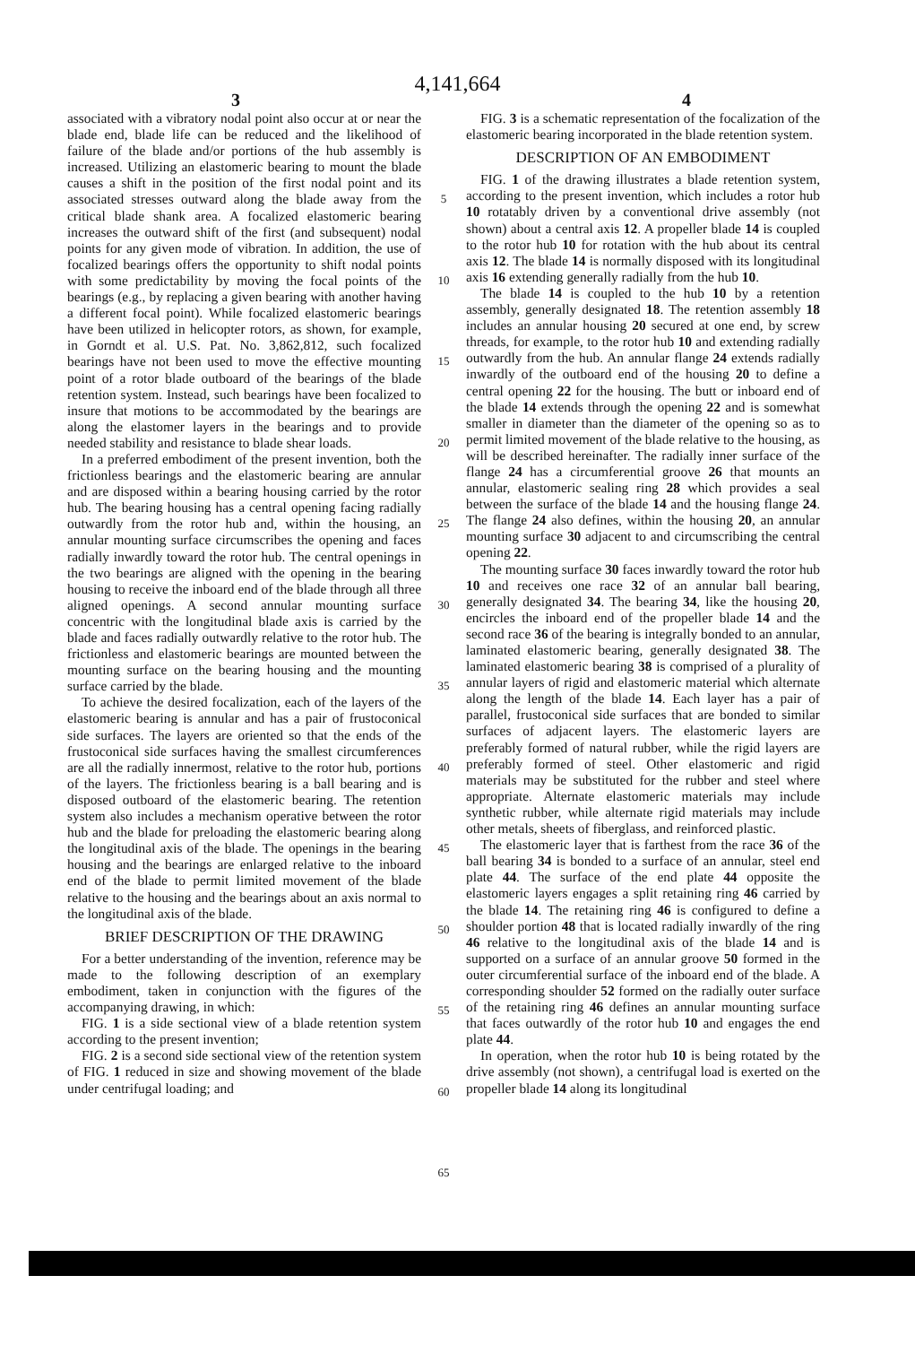4,141,664
3 4
associated with a vibratory nodal point also occur at or near the blade end, blade life can be reduced and the likelihood of failure of the blade and/or portions of the hub assembly is increased. Utilizing an elastomeric bearing to mount the blade causes a shift in the position of the first nodal point and its associated stresses outward along the blade away from the critical blade shank area. A focalized elastomeric bearing increases the outward shift of the first (and subsequent) nodal points for any given mode of vibration. In addition, the use of focalized bearings offers the opportunity to shift nodal points with some predictability by moving the focal points of the bearings (e.g., by replacing a given bearing with another having a different focal point). While focalized elastomeric bearings have been utilized in helicopter rotors, as shown, for example, in Gorndt et al. U.S. Pat. No. 3,862,812, such focalized bearings have not been used to move the effective mounting point of a rotor blade outboard of the bearings of the blade retention system. Instead, such bearings have been focalized to insure that motions to be accommodated by the bearings are along the elastomer layers in the bearings and to provide needed stability and resistance to blade shear loads.
In a preferred embodiment of the present invention, both the frictionless bearings and the elastomeric bearing are annular and are disposed within a bearing housing carried by the rotor hub. The bearing housing has a central opening facing radially outwardly from the rotor hub and, within the housing, an annular mounting surface circumscribes the opening and faces radially inwardly toward the rotor hub. The central openings in the two bearings are aligned with the opening in the bearing housing to receive the inboard end of the blade through all three aligned openings. A second annular mounting surface concentric with the longitudinal blade axis is carried by the blade and faces radially outwardly relative to the rotor hub. The frictionless and elastomeric bearings are mounted between the mounting surface on the bearing housing and the mounting surface carried by the blade.
To achieve the desired focalization, each of the layers of the elastomeric bearing is annular and has a pair of frustoconical side surfaces. The layers are oriented so that the ends of the frustoconical side surfaces having the smallest circumferences are all the radially innermost, relative to the rotor hub, portions of the layers. The frictionless bearing is a ball bearing and is disposed outboard of the elastomeric bearing. The retention system also includes a mechanism operative between the rotor hub and the blade for preloading the elastomeric bearing along the longitudinal axis of the blade. The openings in the bearing housing and the bearings are enlarged relative to the inboard end of the blade to permit limited movement of the blade relative to the housing and the bearings about an axis normal to the longitudinal axis of the blade.
BRIEF DESCRIPTION OF THE DRAWING
For a better understanding of the invention, reference may be made to the following description of an exemplary embodiment, taken in conjunction with the figures of the accompanying drawing, in which:
FIG. 1 is a side sectional view of a blade retention system according to the present invention;
FIG. 2 is a second side sectional view of the retention system of FIG. 1 reduced in size and showing movement of the blade under centrifugal loading; and
5
10
15
20
25
30
35
40
45
50
55
60
65
FIG. 3 is a schematic representation of the focalization of the elastomeric bearing incorporated in the blade retention system.
DESCRIPTION OF AN EMBODIMENT
FIG. 1 of the drawing illustrates a blade retention system, according to the present invention, which includes a rotor hub 10 rotatably driven by a conventional drive assembly (not shown) about a central axis 12. A propeller blade 14 is coupled to the rotor hub 10 for rotation with the hub about its central axis 12. The blade 14 is normally disposed with its longitudinal axis 16 extending generally radially from the hub 10.
The blade 14 is coupled to the hub 10 by a retention assembly, generally designated 18. The retention assembly 18 includes an annular housing 20 secured at one end, by screw threads, for example, to the rotor hub 10 and extending radially outwardly from the hub. An annular flange 24 extends radially inwardly of the outboard end of the housing 20 to define a central opening 22 for the housing. The butt or inboard end of the blade 14 extends through the opening 22 and is somewhat smaller in diameter than the diameter of the opening so as to permit limited movement of the blade relative to the housing, as will be described hereinafter. The radially inner surface of the flange 24 has a circumferential groove 26 that mounts an annular, elastomeric sealing ring 28 which provides a seal between the surface of the blade 14 and the housing flange 24. The flange 24 also defines, within the housing 20, an annular mounting surface 30 adjacent to and circumscribing the central opening 22.
The mounting surface 30 faces inwardly toward the rotor hub 10 and receives one race 32 of an annular ball bearing, generally designated 34. The bearing 34, like the housing 20, encircles the inboard end of the propeller blade 14 and the second race 36 of the bearing is integrally bonded to an annular, laminated elastomeric bearing, generally designated 38. The laminated elastomeric bearing 38 is comprised of a plurality of annular layers of rigid and elastomeric material which alternate along the length of the blade 14. Each layer has a pair of parallel, frustoconical side surfaces that are bonded to similar surfaces of adjacent layers. The elastomeric layers are preferably formed of natural rubber, while the rigid layers are preferably formed of steel. Other elastomeric and rigid materials may be substituted for the rubber and steel where appropriate. Alternate elastomeric materials may include synthetic rubber, while alternate rigid materials may include other metals, sheets of fiberglass, and reinforced plastic.
The elastomeric layer that is farthest from the race 36 of the ball bearing 34 is bonded to a surface of an annular, steel end plate 44. The surface of the end plate 44 opposite the elastomeric layers engages a split retaining ring 46 carried by the blade 14. The retaining ring 46 is configured to define a shoulder portion 48 that is located radially inwardly of the ring 46 relative to the longitudinal axis of the blade 14 and is supported on a surface of an annular groove 50 formed in the outer circumferential surface of the inboard end of the blade. A corresponding shoulder 52 formed on the radially outer surface of the retaining ring 46 defines an annular mounting surface that faces outwardly of the rotor hub 10 and engages the end plate 44.
In operation, when the rotor hub 10 is being rotated by the drive assembly (not shown), a centrifugal load is exerted on the propeller blade 14 along its longitudinal